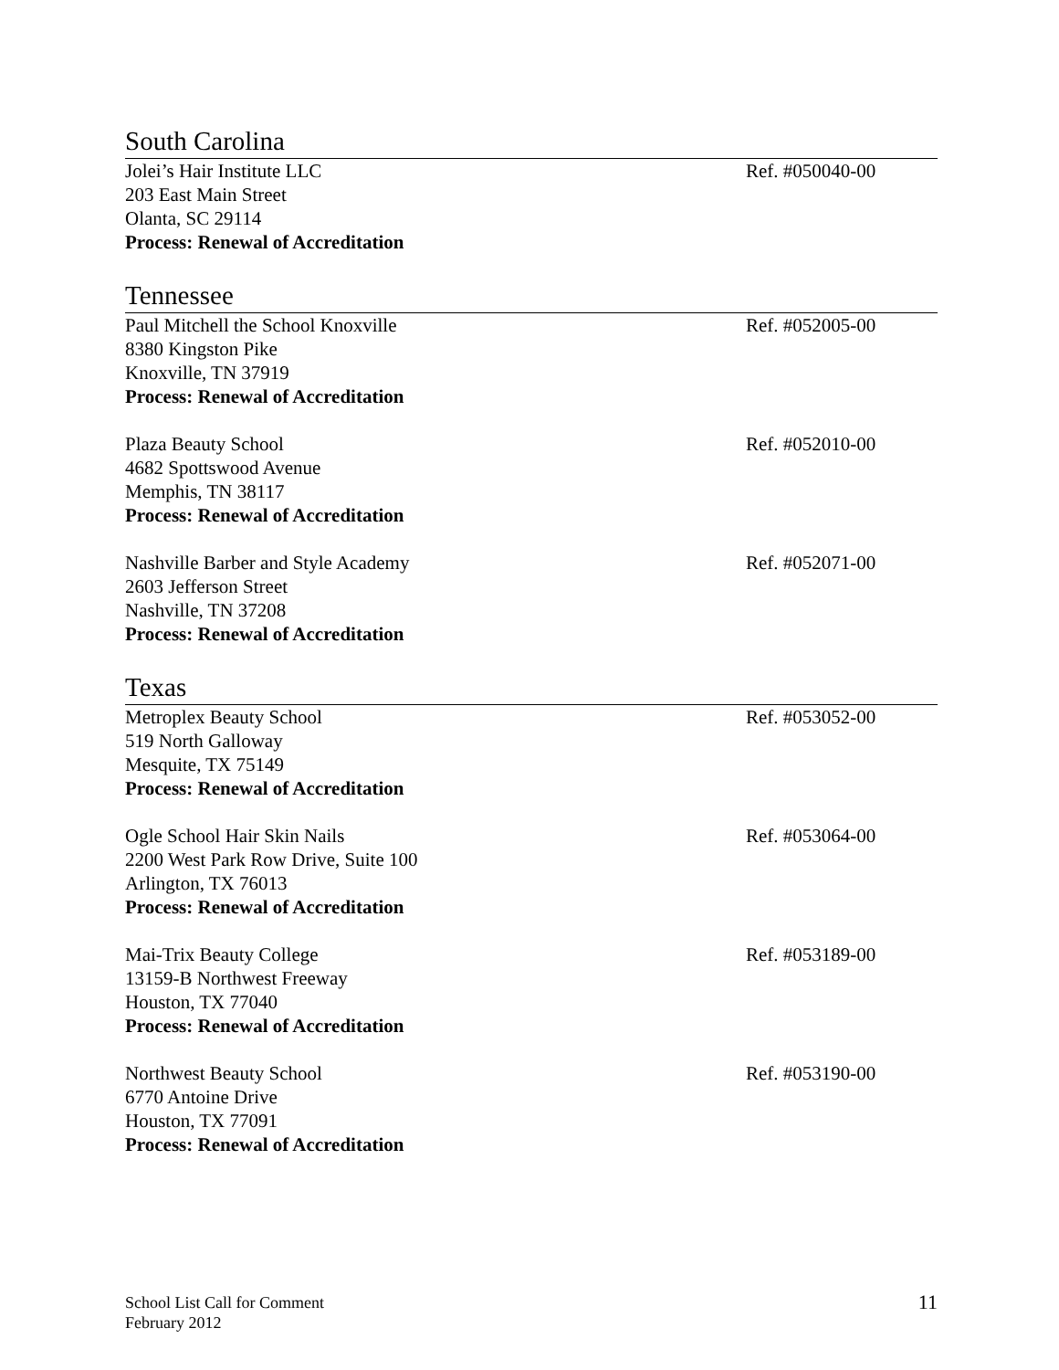South Carolina
Jolei’s Hair Institute LLC
203 East Main Street
Olanta, SC 29114
Process: Renewal of Accreditation
Ref. #050040-00
Tennessee
Paul Mitchell the School Knoxville
8380 Kingston Pike
Knoxville, TN 37919
Process: Renewal of Accreditation
Ref. #052005-00
Plaza Beauty School
4682 Spottswood Avenue
Memphis, TN 38117
Process: Renewal of Accreditation
Ref. #052010-00
Nashville Barber and Style Academy
2603 Jefferson Street
Nashville, TN 37208
Process: Renewal of Accreditation
Ref. #052071-00
Texas
Metroplex Beauty School
519 North Galloway
Mesquite, TX 75149
Process: Renewal of Accreditation
Ref. #053052-00
Ogle School Hair Skin Nails
2200 West Park Row Drive, Suite 100
Arlington, TX 76013
Process: Renewal of Accreditation
Ref. #053064-00
Mai-Trix Beauty College
13159-B Northwest Freeway
Houston, TX 77040
Process: Renewal of Accreditation
Ref. #053189-00
Northwest Beauty School
6770 Antoine Drive
Houston, TX 77091
Process: Renewal of Accreditation
Ref. #053190-00
School List Call for Comment
February 2012
11